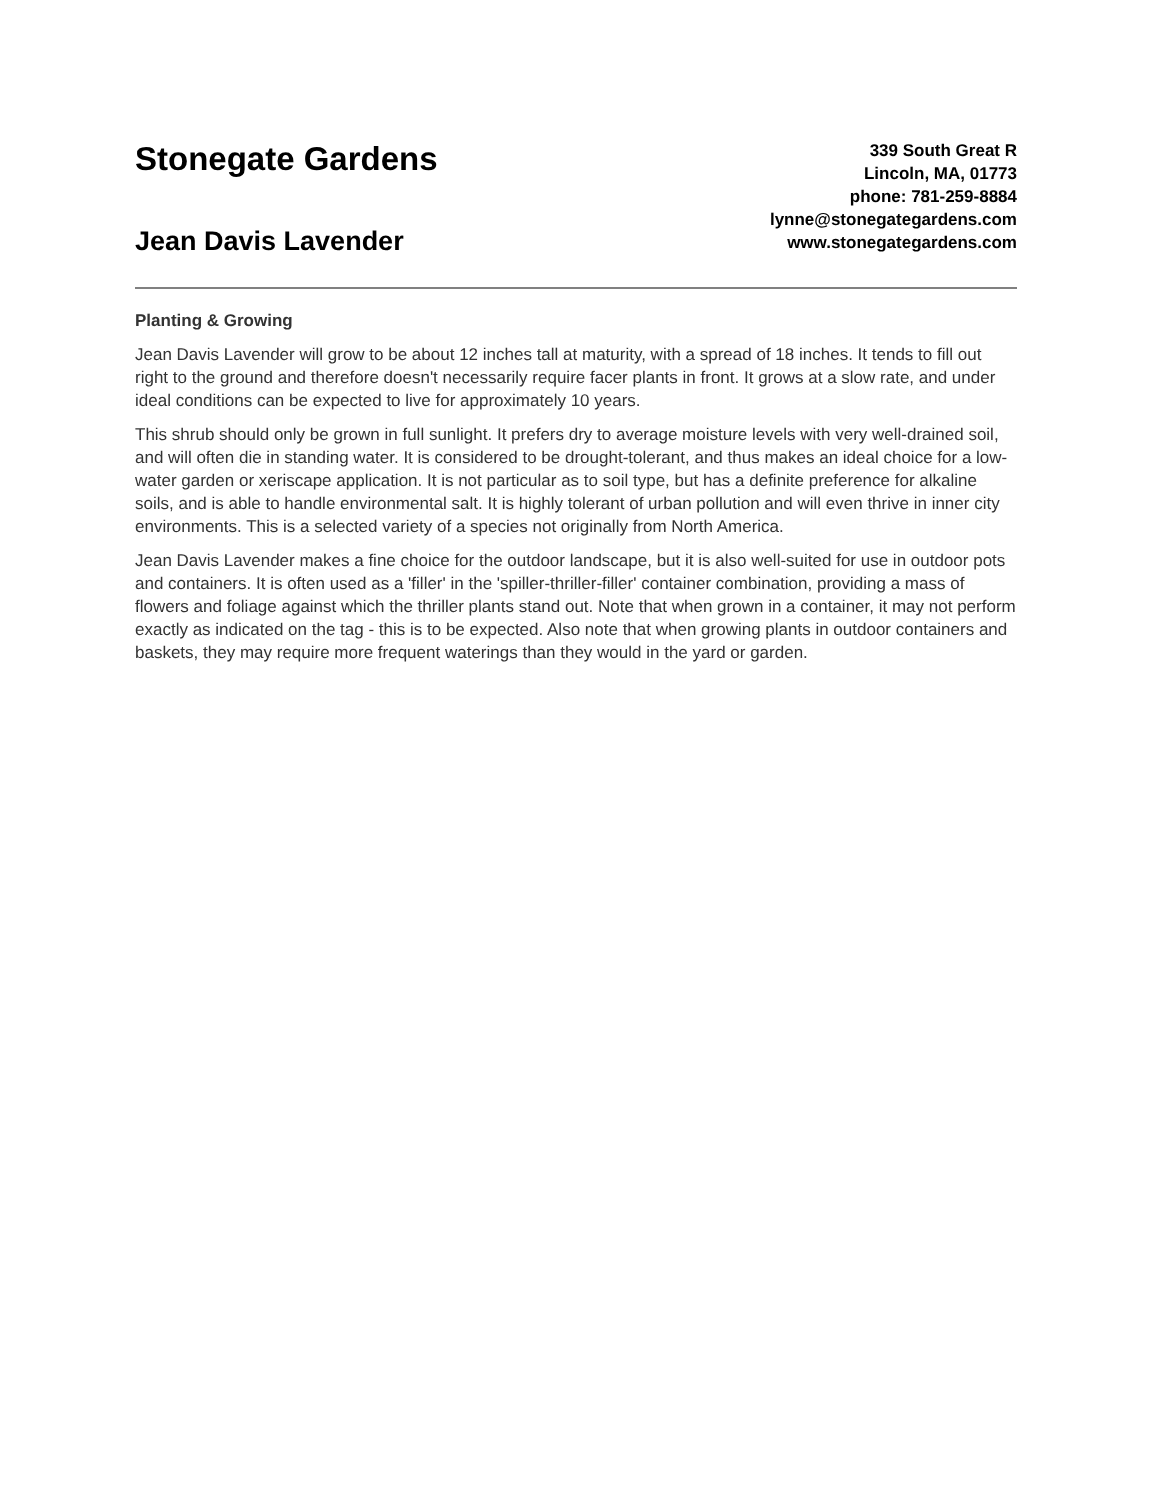Stonegate Gardens
Jean Davis Lavender
339 South Great R
Lincoln, MA, 01773
phone: 781-259-8884
lynne@stonegategardens.com
www.stonegategardens.com
Planting & Growing
Jean Davis Lavender will grow to be about 12 inches tall at maturity, with a spread of 18 inches. It tends to fill out right to the ground and therefore doesn't necessarily require facer plants in front. It grows at a slow rate, and under ideal conditions can be expected to live for approximately 10 years.
This shrub should only be grown in full sunlight. It prefers dry to average moisture levels with very well-drained soil, and will often die in standing water. It is considered to be drought-tolerant, and thus makes an ideal choice for a low-water garden or xeriscape application. It is not particular as to soil type, but has a definite preference for alkaline soils, and is able to handle environmental salt. It is highly tolerant of urban pollution and will even thrive in inner city environments. This is a selected variety of a species not originally from North America.
Jean Davis Lavender makes a fine choice for the outdoor landscape, but it is also well-suited for use in outdoor pots and containers. It is often used as a 'filler' in the 'spiller-thriller-filler' container combination, providing a mass of flowers and foliage against which the thriller plants stand out. Note that when grown in a container, it may not perform exactly as indicated on the tag - this is to be expected. Also note that when growing plants in outdoor containers and baskets, they may require more frequent waterings than they would in the yard or garden.